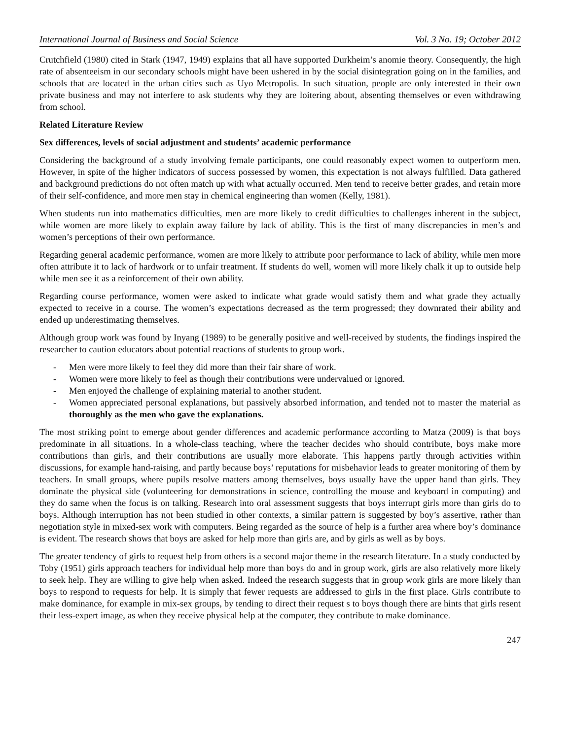International Journal of Business and Social Science Vol. 3 No. 19; October 2012
Crutchfield (1980) cited in Stark (1947, 1949) explains that all have supported Durkheim’s anomie theory. Consequently, the high rate of absenteeism in our secondary schools might have been ushered in by the social disintegration going on in the families, and schools that are located in the urban cities such as Uyo Metropolis. In such situation, people are only interested in their own private business and may not interfere to ask students why they are loitering about, absenting themselves or even withdrawing from school.
Related Literature Review
Sex differences, levels of social adjustment and students’ academic performance
Considering the background of a study involving female participants, one could reasonably expect women to outperform men. However, in spite of the higher indicators of success possessed by women, this expectation is not always fulfilled. Data gathered and background predictions do not often match up with what actually occurred. Men tend to receive better grades, and retain more of their self-confidence, and more men stay in chemical engineering than women (Kelly, 1981).
When students run into mathematics difficulties, men are more likely to credit difficulties to challenges inherent in the subject, while women are more likely to explain away failure by lack of ability. This is the first of many discrepancies in men’s and women’s perceptions of their own performance.
Regarding general academic performance, women are more likely to attribute poor performance to lack of ability, while men more often attribute it to lack of hardwork or to unfair treatment. If students do well, women will more likely chalk it up to outside help while men see it as a reinforcement of their own ability.
Regarding course performance, women were asked to indicate what grade would satisfy them and what grade they actually expected to receive in a course. The women’s expectations decreased as the term progressed; they downrated their ability and ended up underestimating themselves.
Although group work was found by Inyang (1989) to be generally positive and well-received by students, the findings inspired the researcher to caution educators about potential reactions of students to group work.
- Men were more likely to feel they did more than their fair share of work.
- Women were more likely to feel as though their contributions were undervalued or ignored.
- Men enjoyed the challenge of explaining material to another student.
- Women appreciated personal explanations, but passively absorbed information, and tended not to master the material as thoroughly as the men who gave the explanations.
The most striking point to emerge about gender differences and academic performance according to Matza (2009) is that boys predominate in all situations. In a whole-class teaching, where the teacher decides who should contribute, boys make more contributions than girls, and their contributions are usually more elaborate. This happens partly through activities within discussions, for example hand-raising, and partly because boys’ reputations for misbehavior leads to greater monitoring of them by teachers. In small groups, where pupils resolve matters among themselves, boys usually have the upper hand than girls. They dominate the physical side (volunteering for demonstrations in science, controlling the mouse and keyboard in computing) and they do same when the focus is on talking. Research into oral assessment suggests that boys interrupt girls more than girls do to boys. Although interruption has not been studied in other contexts, a similar pattern is suggested by boy’s assertive, rather than negotiation style in mixed-sex work with computers. Being regarded as the source of help is a further area where boy’s dominance is evident. The research shows that boys are asked for help more than girls are, and by girls as well as by boys.
The greater tendency of girls to request help from others is a second major theme in the research literature. In a study conducted by Toby (1951) girls approach teachers for individual help more than boys do and in group work, girls are also relatively more likely to seek help. They are willing to give help when asked. Indeed the research suggests that in group work girls are more likely than boys to respond to requests for help. It is simply that fewer requests are addressed to girls in the first place. Girls contribute to make dominance, for example in mix-sex groups, by tending to direct their request s to boys though there are hints that girls resent their less-expert image, as when they receive physical help at the computer, they contribute to make dominance.
247